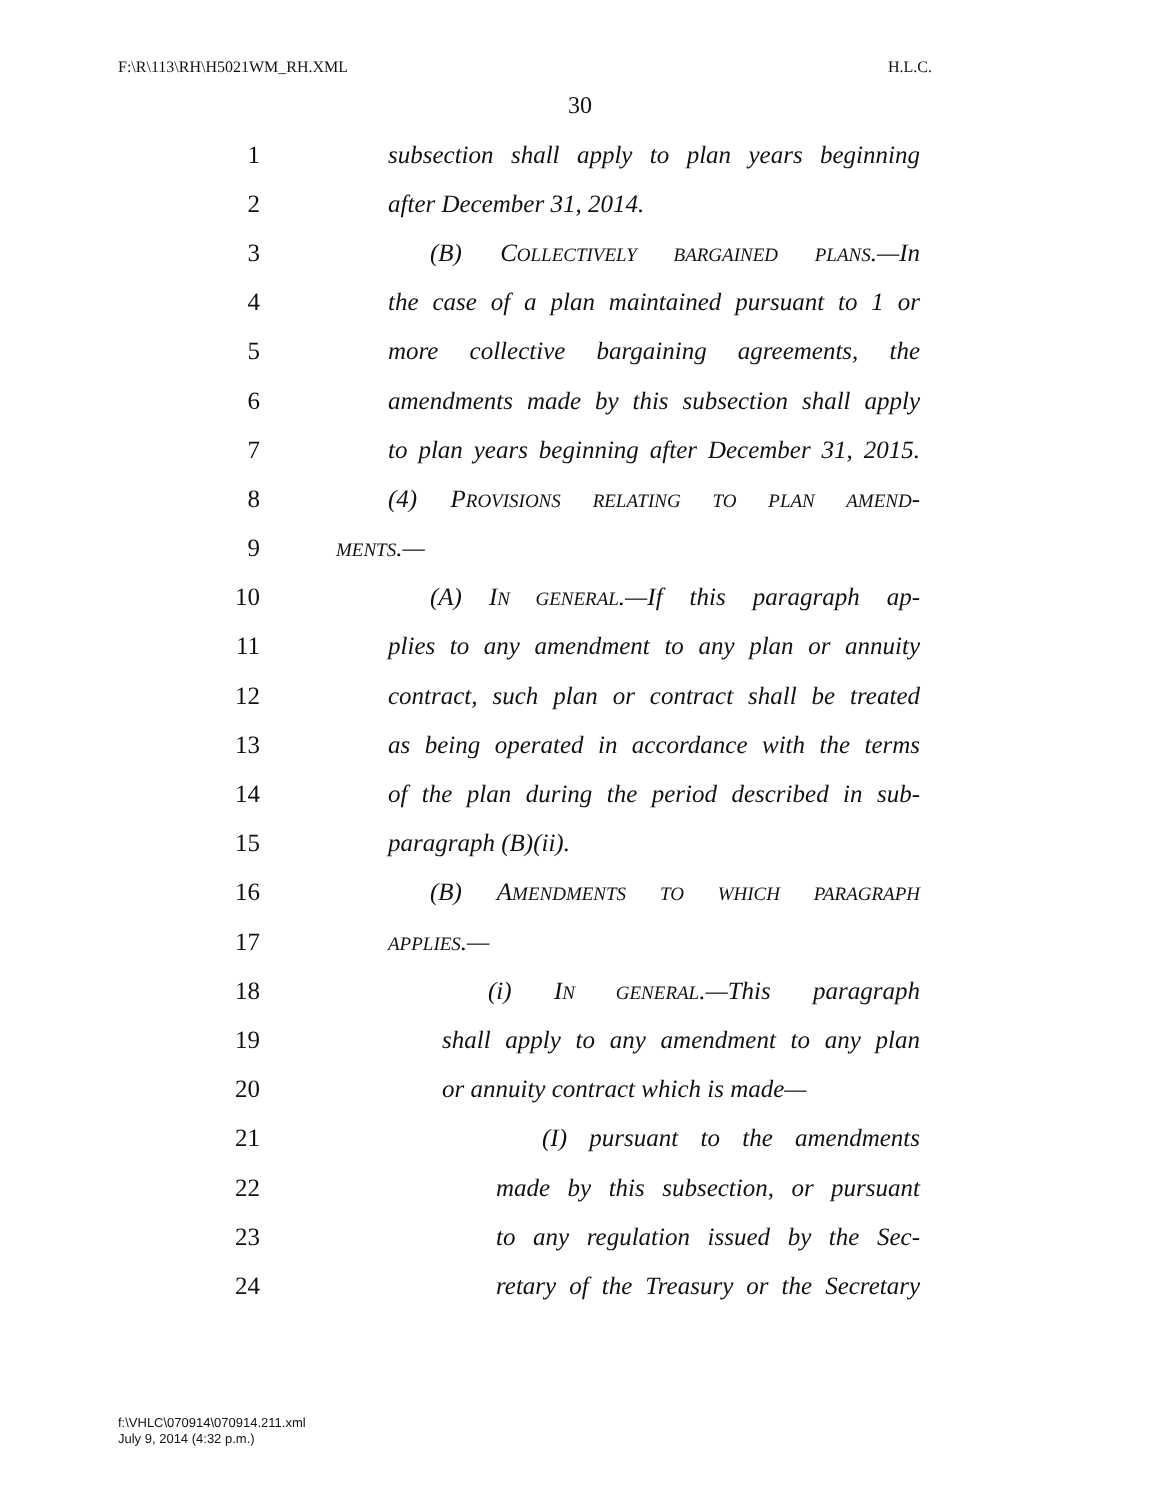F:\R\113\RH\H5021WM_RH.XML H.L.C.
30
1 subsection shall apply to plan years beginning
2 after December 31, 2014.
3 (B) COLLECTIVELY BARGAINED PLANS.—In
4 the case of a plan maintained pursuant to 1 or
5 more collective bargaining agreements, the
6 amendments made by this subsection shall apply
7 to plan years beginning after December 31, 2015.
8 (4) PROVISIONS RELATING TO PLAN AMEND-
9 MENTS.—
10 (A) IN GENERAL.—If this paragraph ap-
11 plies to any amendment to any plan or annuity
12 contract, such plan or contract shall be treated
13 as being operated in accordance with the terms
14 of the plan during the period described in sub-
15 paragraph (B)(ii).
16 (B) AMENDMENTS TO WHICH PARAGRAPH
17 APPLIES.—
18 (i) IN GENERAL.—This paragraph
19 shall apply to any amendment to any plan
20 or annuity contract which is made—
21 (I) pursuant to the amendments
22 made by this subsection, or pursuant
23 to any regulation issued by the Sec-
24 retary of the Treasury or the Secretary
f:\VHLC\070914\070914.211.xml
July 9, 2014 (4:32 p.m.)